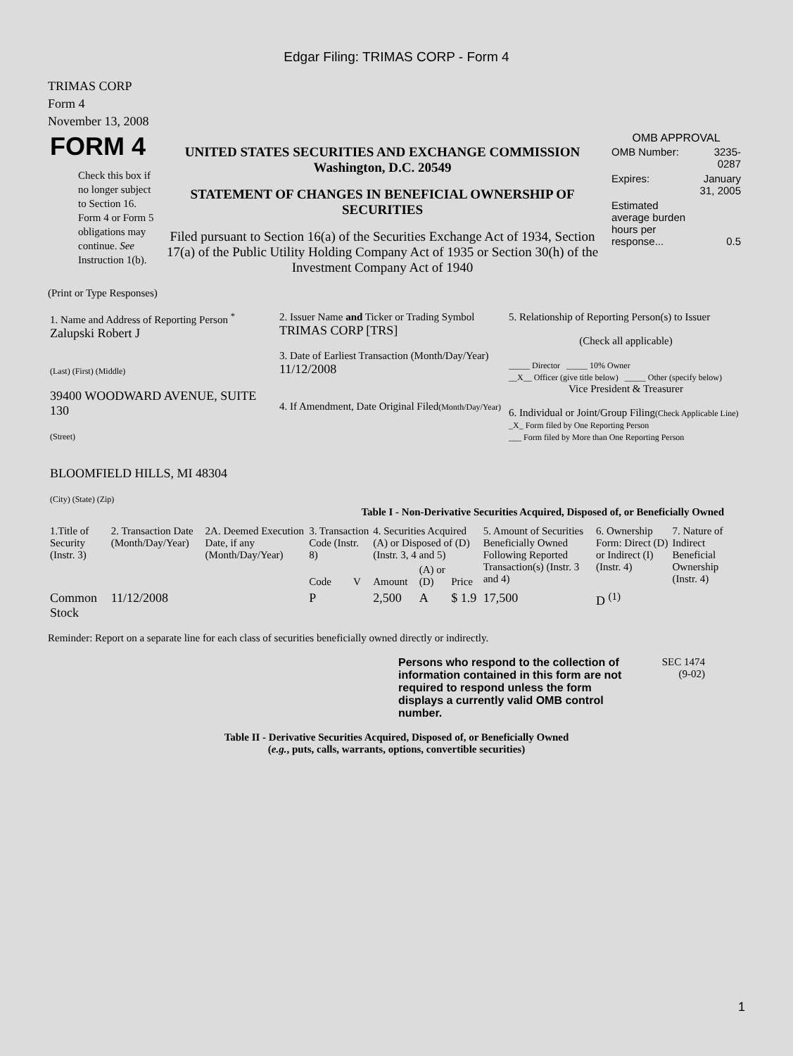Edgar Filing: TRIMAS CORP - Form 4
TRIMAS CORP
Form 4
November 13, 2008
| FORM 4 Check this box if no longer subject to Section 16. Form 4 or Form 5 obligations may continue. See Instruction 1(b). | UNITED STATES SECURITIES AND EXCHANGE COMMISSION Washington, D.C. 20549 STATEMENT OF CHANGES IN BENEFICIAL OWNERSHIP OF SECURITIES Filed pursuant to Section 16(a) of the Securities Exchange Act of 1934, Section 17(a) of the Public Utility Holding Company Act of 1935 or Section 30(h) of the Investment Company Act of 1940 | OMB APPROVAL / OMB Number: / 3235-0287 / / Expires: / January 31, 2005 / / Estimated average burden hours per response... / 0.5 / |
(Print or Type Responses)
| 1. Name and Address of Reporting Person <sup>*</sup> Zalupski Robert J (Last) (First) (Middle) 39400 WOODWARD AVENUE, SUITE 130 (Street) BLOOMFIELD HILLS, MI 48304 (City) (State) (Zip) | 2. Issuer Name and Ticker or Trading Symbol TRIMAS CORP [TRS] 3. Date of Earliest Transaction (Month/Day/Year) 11/12/2008 4. If Amendment, Date Original Filed (Month/Day/Year) | 5. Relationship of Reporting Person(s) to Issuer (Check all applicable) _____ Director _____ 10% Owner __X__ Officer (give title below) _____ Other (specify below) Vice President & Treasurer 6. Individual or Joint/Group Filing (Check Applicable Line) _X_ Form filed by One Reporting Person ___ Form filed by More than One Reporting Person |
Table I - Non-Derivative Securities Acquired, Disposed of, or Beneficially Owned
| 1.Title of Security (Instr. 3) | 2. Transaction Date (Month/Day/Year) | 2A. Deemed Execution Date, if any (Month/Day/Year) | 3. Transaction Code (Instr. 8) | | 4. Securities Acquired (A) or Disposed of (D) (Instr. 3, 4 and 5) | | | 5. Amount of Securities Beneficially Owned Following Reported Transaction(s) (Instr. 3 and 4) | 6. Ownership Form: Direct (D) or Indirect (I) (Instr. 4) | 7. Nature of Indirect Beneficial Ownership (Instr. 4) |
| --- | --- | --- | --- | --- | --- | --- | --- | --- | --- | --- |
| | | | Code | V | Amount | (A) or (D) | Price | | | |
| Common Stock | 11/12/2008 | | P | | 2,500 | A | $ 1.9 | 17,500 | D <sup>(1)</sup> | |
Reminder: Report on a separate line for each class of securities beneficially owned directly or indirectly.
| Persons who respond to the collection of information contained in this form are not required to respond unless the form displays a currently valid OMB control number. | SEC 1474 (9-02) |
Table II - Derivative Securities Acquired, Disposed of, or Beneficially Owned
(e.g., puts, calls, warrants, options, convertible securities)
1